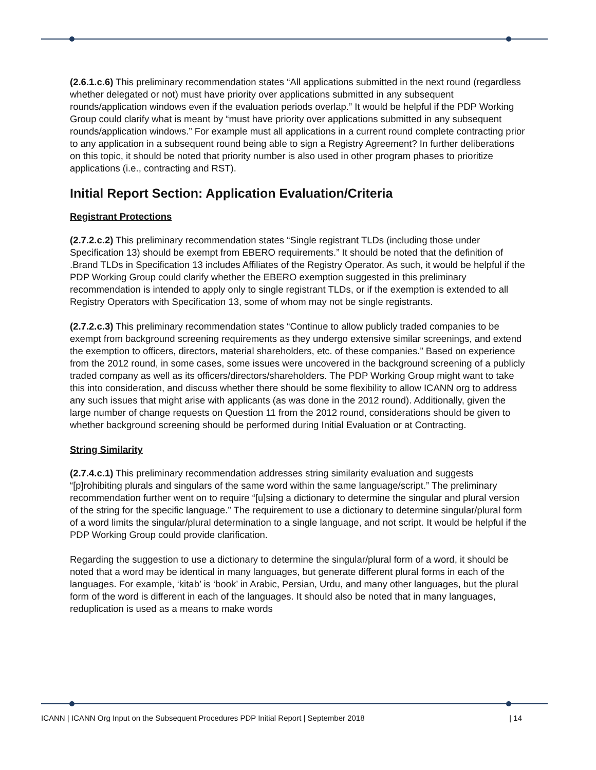(2.6.1.c.6) This preliminary recommendation states “All applications submitted in the next round (regardless whether delegated or not) must have priority over applications submitted in any subsequent rounds/application windows even if the evaluation periods overlap.” It would be helpful if the PDP Working Group could clarify what is meant by “must have priority over applications submitted in any subsequent rounds/application windows.” For example must all applications in a current round complete contracting prior to any application in a subsequent round being able to sign a Registry Agreement? In further deliberations on this topic, it should be noted that priority number is also used in other program phases to prioritize applications (i.e., contracting and RST).
Initial Report Section: Application Evaluation/Criteria
Registrant Protections
(2.7.2.c.2) This preliminary recommendation states “Single registrant TLDs (including those under Specification 13) should be exempt from EBERO requirements.” It should be noted that the definition of .Brand TLDs in Specification 13 includes Affiliates of the Registry Operator. As such, it would be helpful if the PDP Working Group could clarify whether the EBERO exemption suggested in this preliminary recommendation is intended to apply only to single registrant TLDs, or if the exemption is extended to all Registry Operators with Specification 13, some of whom may not be single registrants.
(2.7.2.c.3) This preliminary recommendation states “Continue to allow publicly traded companies to be exempt from background screening requirements as they undergo extensive similar screenings, and extend the exemption to officers, directors, material shareholders, etc. of these companies.” Based on experience from the 2012 round, in some cases, some issues were uncovered in the background screening of a publicly traded company as well as its officers/directors/shareholders. The PDP Working Group might want to take this into consideration, and discuss whether there should be some flexibility to allow ICANN org to address any such issues that might arise with applicants (as was done in the 2012 round). Additionally, given the large number of change requests on Question 11 from the 2012 round, considerations should be given to whether background screening should be performed during Initial Evaluation or at Contracting.
String Similarity
(2.7.4.c.1) This preliminary recommendation addresses string similarity evaluation and suggests “[p]rohibiting plurals and singulars of the same word within the same language/script.” The preliminary recommendation further went on to require “[u]sing a dictionary to determine the singular and plural version of the string for the specific language.” The requirement to use a dictionary to determine singular/plural form of a word limits the singular/plural determination to a single language, and not script. It would be helpful if the PDP Working Group could provide clarification.
Regarding the suggestion to use a dictionary to determine the singular/plural form of a word, it should be noted that a word may be identical in many languages, but generate different plural forms in each of the languages. For example, ‘kitab’ is ‘book’ in Arabic, Persian, Urdu, and many other languages, but the plural form of the word is different in each of the languages. It should also be noted that in many languages, reduplication is used as a means to make words
ICANN | ICANN Org Input on the Subsequent Procedures PDP Initial Report | September 2018 | 14